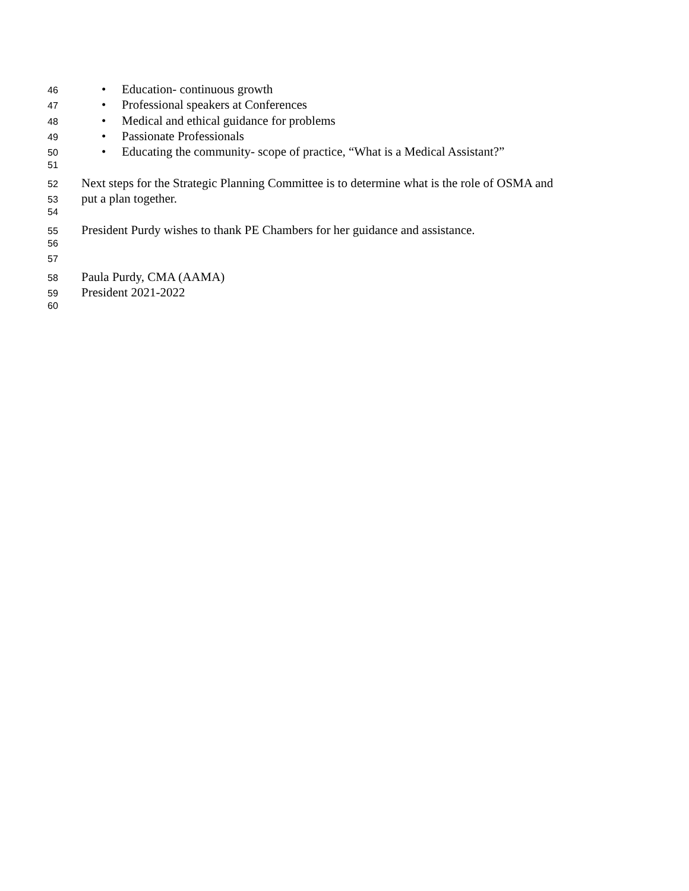46 • Education- continuous growth
47 • Professional speakers at Conferences
48 • Medical and ethical guidance for problems
49 • Passionate Professionals
50 • Educating the community- scope of practice, “What is a Medical Assistant?”
51
52 Next steps for the Strategic Planning Committee is to determine what is the role of OSMA and
53 put a plan together.
54
55 President Purdy wishes to thank PE Chambers for her guidance and assistance.
56
57
58 Paula Purdy, CMA (AAMA)
59 President 2021-2022
60